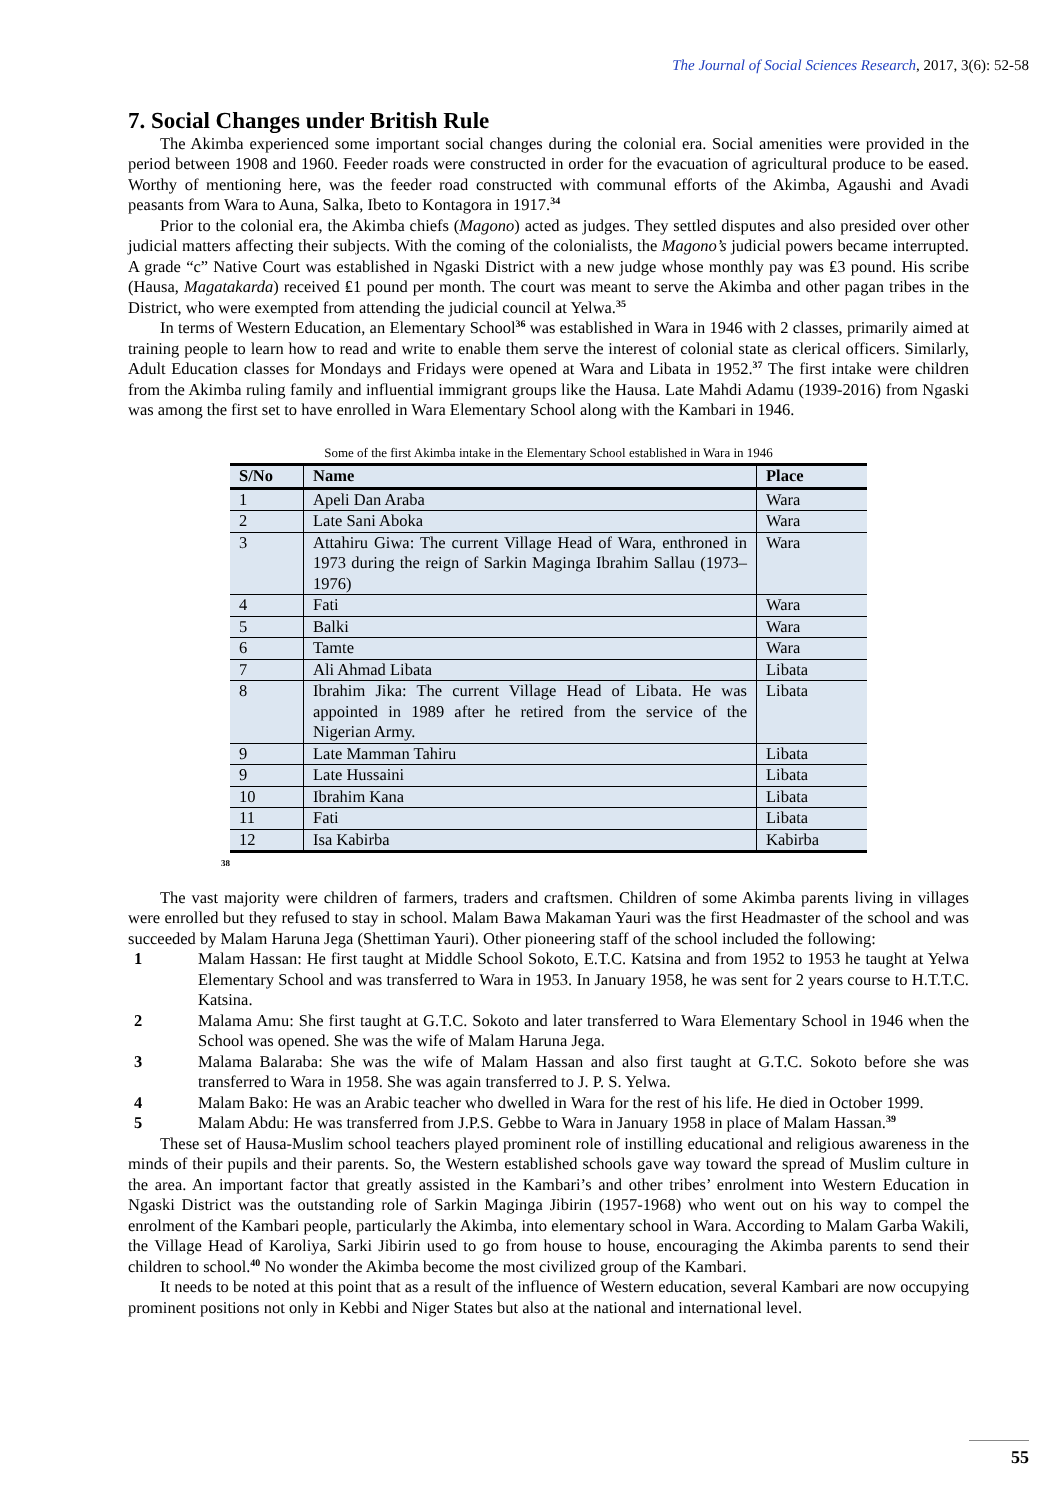The Journal of Social Sciences Research, 2017, 3(6): 52-58
7. Social Changes under British Rule
The Akimba experienced some important social changes during the colonial era. Social amenities were provided in the period between 1908 and 1960. Feeder roads were constructed in order for the evacuation of agricultural produce to be eased. Worthy of mentioning here, was the feeder road constructed with communal efforts of the Akimba, Agaushi and Avadi peasants from Wara to Auna, Salka, Ibeto to Kontagora in 1917.<sup>34</sup>
Prior to the colonial era, the Akimba chiefs (Magono) acted as judges. They settled disputes and also presided over other judicial matters affecting their subjects. With the coming of the colonialists, the Magono’s judicial powers became interrupted. A grade “c” Native Court was established in Ngaski District with a new judge whose monthly pay was ₤3 pound. His scribe (Hausa, Magatakarda) received ₤1 pound per month. The court was meant to serve the Akimba and other pagan tribes in the District, who were exempted from attending the judicial council at Yelwa.<sup>35</sup>
In terms of Western Education, an Elementary School<sup>36</sup> was established in Wara in 1946 with 2 classes, primarily aimed at training people to learn how to read and write to enable them serve the interest of colonial state as clerical officers. Similarly, Adult Education classes for Mondays and Fridays were opened at Wara and Libata in 1952.<sup>37</sup> The first intake were children from the Akimba ruling family and influential immigrant groups like the Hausa. Late Mahdi Adamu (1939-2016) from Ngaski was among the first set to have enrolled in Wara Elementary School along with the Kambari in 1946.
Some of the first Akimba intake in the Elementary School established in Wara in 1946
| S/No | Name | Place |
| --- | --- | --- |
| 1 | Apeli Dan Araba | Wara |
| 2 | Late Sani Aboka | Wara |
| 3 | Attahiru Giwa: The current Village Head of Wara, enthroned in 1973 during the reign of Sarkin Maginga Ibrahim Sallau (1973–1976) | Wara |
| 4 | Fati | Wara |
| 5 | Balki | Wara |
| 6 | Tamte | Wara |
| 7 | Ali Ahmad Libata | Libata |
| 8 | Ibrahim Jika: The current Village Head of Libata. He was appointed in 1989 after he retired from the service of the Nigerian Army. | Libata |
| 9 | Late Mamman Tahiru | Libata |
| 9 | Late Hussaini | Libata |
| 10 | Ibrahim Kana | Libata |
| 11 | Fati | Libata |
| 12 | Isa Kabirba | Kabirba |
38
The vast majority were children of farmers, traders and craftsmen. Children of some Akimba parents living in villages were enrolled but they refused to stay in school. Malam Bawa Makaman Yauri was the first Headmaster of the school and was succeeded by Malam Haruna Jega (Shettiman Yauri). Other pioneering staff of the school included the following:
1 Malam Hassan: He first taught at Middle School Sokoto, E.T.C. Katsina and from 1952 to 1953 he taught at Yelwa Elementary School and was transferred to Wara in 1953. In January 1958, he was sent for 2 years course to H.T.T.C. Katsina.
2 Malama Amu: She first taught at G.T.C. Sokoto and later transferred to Wara Elementary School in 1946 when the School was opened. She was the wife of Malam Haruna Jega.
3 Malama Balaraba: She was the wife of Malam Hassan and also first taught at G.T.C. Sokoto before she was transferred to Wara in 1958. She was again transferred to J. P. S. Yelwa.
4 Malam Bako: He was an Arabic teacher who dwelled in Wara for the rest of his life. He died in October 1999.
5 Malam Abdu: He was transferred from J.P.S. Gebbe to Wara in January 1958 in place of Malam Hassan.<sup>39</sup>
These set of Hausa-Muslim school teachers played prominent role of instilling educational and religious awareness in the minds of their pupils and their parents. So, the Western established schools gave way toward the spread of Muslim culture in the area. An important factor that greatly assisted in the Kambari’s and other tribes’ enrolment into Western Education in Ngaski District was the outstanding role of Sarkin Maginga Jibirin (1957-1968) who went out on his way to compel the enrolment of the Kambari people, particularly the Akimba, into elementary school in Wara. According to Malam Garba Wakili, the Village Head of Karoliya, Sarki Jibirin used to go from house to house, encouraging the Akimba parents to send their children to school.<sup>40</sup> No wonder the Akimba become the most civilized group of the Kambari.
It needs to be noted at this point that as a result of the influence of Western education, several Kambari are now occupying prominent positions not only in Kebbi and Niger States but also at the national and international level.
55